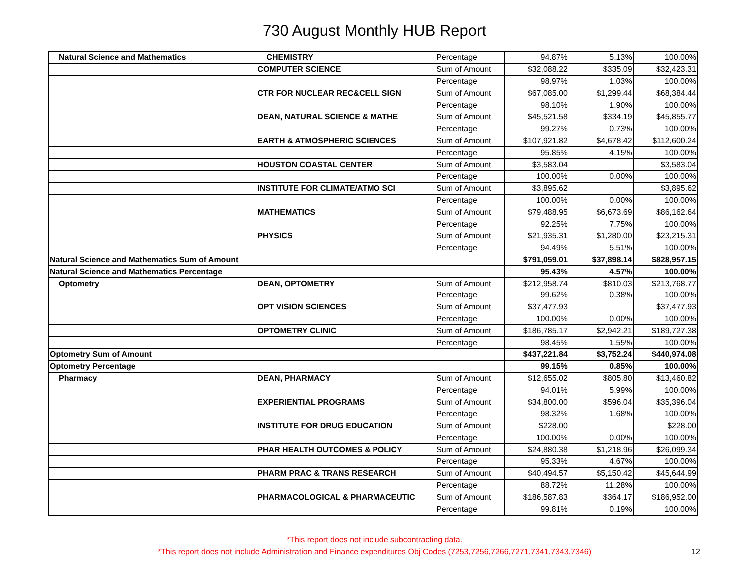730 August Monthly HUB Report
| Natural Science and Mathematics | CHEMISTRY | Percentage | 94.87% | 5.13% | 100.00% |
| | COMPUTER SCIENCE | Sum of Amount | $32,088.22 | $335.09 | $32,423.31 |
| | | Percentage | 98.97% | 1.03% | 100.00% |
| | CTR FOR NUCLEAR REC&CELL SIGN | Sum of Amount | $67,085.00 | $1,299.44 | $68,384.44 |
| | | Percentage | 98.10% | 1.90% | 100.00% |
| | DEAN, NATURAL SCIENCE & MATHE | Sum of Amount | $45,521.58 | $334.19 | $45,855.77 |
| | | Percentage | 99.27% | 0.73% | 100.00% |
| | EARTH & ATMOSPHERIC SCIENCES | Sum of Amount | $107,921.82 | $4,678.42 | $112,600.24 |
| | | Percentage | 95.85% | 4.15% | 100.00% |
| | HOUSTON COASTAL CENTER | Sum of Amount | $3,583.04 | | $3,583.04 |
| | | Percentage | 100.00% | 0.00% | 100.00% |
| | INSTITUTE FOR CLIMATE/ATMO SCI | Sum of Amount | $3,895.62 | | $3,895.62 |
| | | Percentage | 100.00% | 0.00% | 100.00% |
| | MATHEMATICS | Sum of Amount | $79,488.95 | $6,673.69 | $86,162.64 |
| | | Percentage | 92.25% | 7.75% | 100.00% |
| | PHYSICS | Sum of Amount | $21,935.31 | $1,280.00 | $23,215.31 |
| | | Percentage | 94.49% | 5.51% | 100.00% |
| Natural Science and Mathematics Sum of Amount | | | $791,059.01 | $37,898.14 | $828,957.15 |
| Natural Science and Mathematics Percentage | | | 95.43% | 4.57% | 100.00% |
| Optometry | DEAN, OPTOMETRY | Sum of Amount | $212,958.74 | $810.03 | $213,768.77 |
| | | Percentage | 99.62% | 0.38% | 100.00% |
| | OPT VISION SCIENCES | Sum of Amount | $37,477.93 | | $37,477.93 |
| | | Percentage | 100.00% | 0.00% | 100.00% |
| | OPTOMETRY CLINIC | Sum of Amount | $186,785.17 | $2,942.21 | $189,727.38 |
| | | Percentage | 98.45% | 1.55% | 100.00% |
| Optometry Sum of Amount | | | $437,221.84 | $3,752.24 | $440,974.08 |
| Optometry Percentage | | | 99.15% | 0.85% | 100.00% |
| Pharmacy | DEAN, PHARMACY | Sum of Amount | $12,655.02 | $805.80 | $13,460.82 |
| | | Percentage | 94.01% | 5.99% | 100.00% |
| | EXPERIENTIAL PROGRAMS | Sum of Amount | $34,800.00 | $596.04 | $35,396.04 |
| | | Percentage | 98.32% | 1.68% | 100.00% |
| | INSTITUTE FOR DRUG EDUCATION | Sum of Amount | $228.00 | | $228.00 |
| | | Percentage | 100.00% | 0.00% | 100.00% |
| | PHAR HEALTH OUTCOMES & POLICY | Sum of Amount | $24,880.38 | $1,218.96 | $26,099.34 |
| | | Percentage | 95.33% | 4.67% | 100.00% |
| | PHARM PRAC & TRANS RESEARCH | Sum of Amount | $40,494.57 | $5,150.42 | $45,644.99 |
| | | Percentage | 88.72% | 11.28% | 100.00% |
| | PHARMACOLOGICAL & PHARMACEUTIC | Sum of Amount | $186,587.83 | $364.17 | $186,952.00 |
| | | Percentage | 99.81% | 0.19% | 100.00% |
*This report does not include subcontracting data.
*This report does not include Administration and Finance expenditures Obj Codes (7253,7256,7266,7271,7341,7343,7346)
12